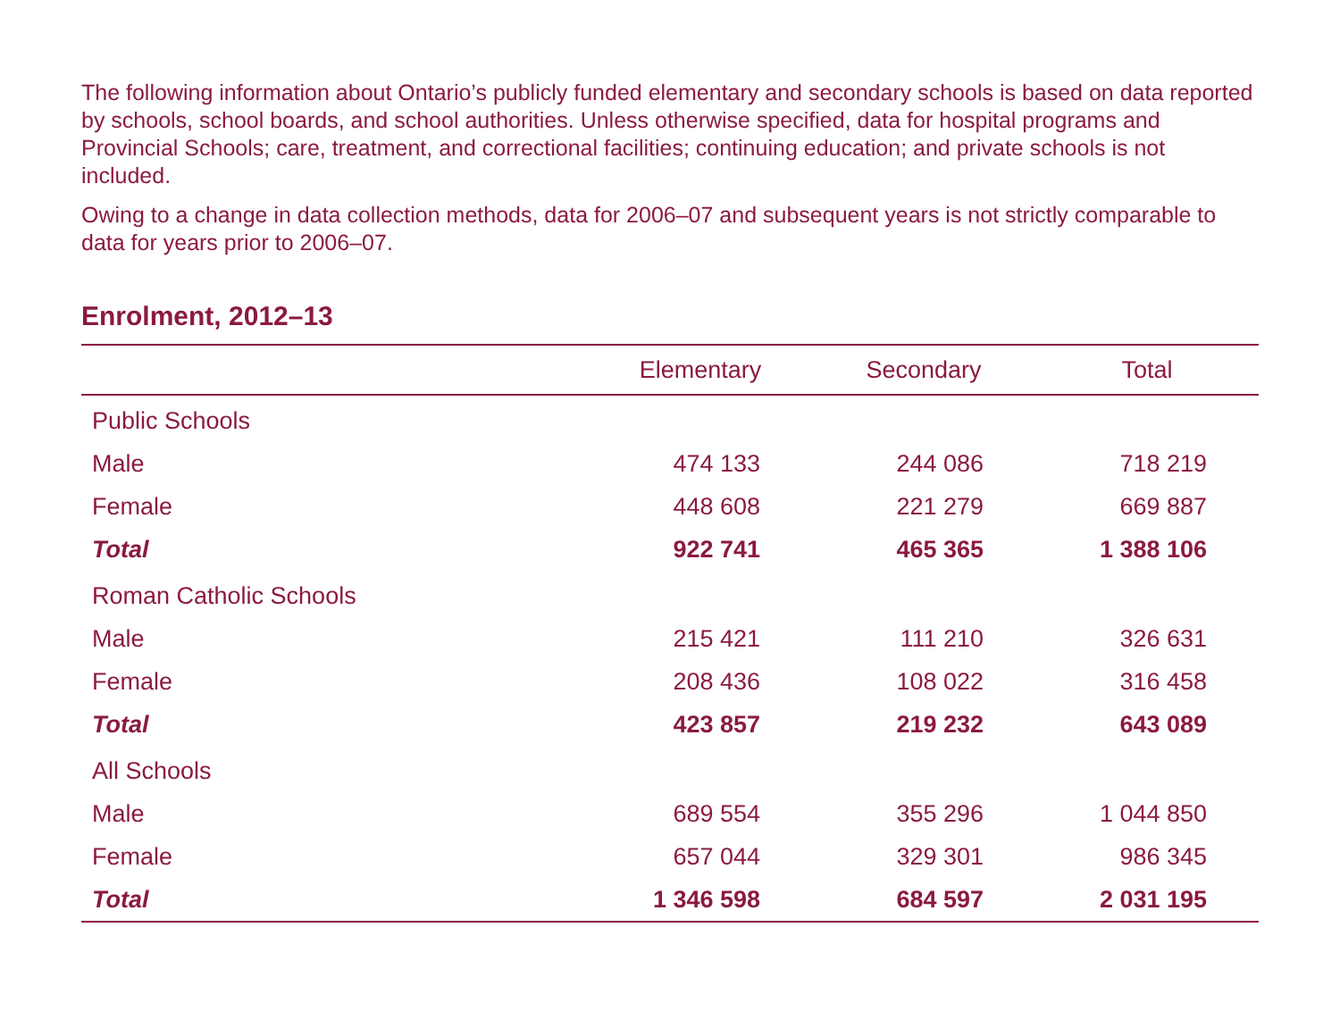The following information about Ontario’s publicly funded elementary and secondary schools is based on data reported by schools, school boards, and school authorities. Unless otherwise specified, data for hospital programs and Provincial Schools; care, treatment, and correctional facilities; continuing education; and private schools is not included.
Owing to a change in data collection methods, data for 2006–07 and subsequent years is not strictly comparable to data for years prior to 2006–07.
Enrolment, 2012–13
| | Elementary | Secondary | Total |
| --- | --- | --- | --- |
| Public Schools | | | |
| Male | 474 133 | 244 086 | 718 219 |
| Female | 448 608 | 221 279 | 669 887 |
| Total | 922 741 | 465 365 | 1 388 106 |
| Roman Catholic Schools | | | |
| Male | 215 421 | 111 210 | 326 631 |
| Female | 208 436 | 108 022 | 316 458 |
| Total | 423 857 | 219 232 | 643 089 |
| All Schools | | | |
| Male | 689 554 | 355 296 | 1 044 850 |
| Female | 657 044 | 329 301 | 986 345 |
| Total | 1 346 598 | 684 597 | 2 031 195 |